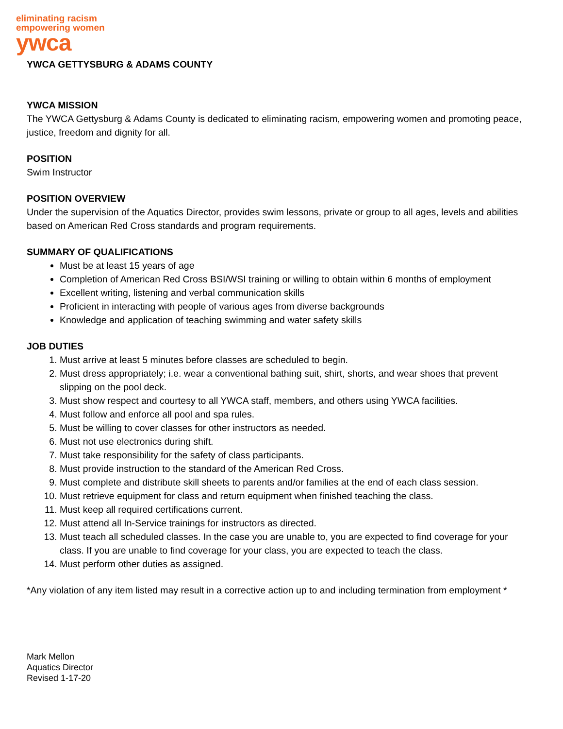eliminating racism
empowering women
ywca
YWCA GETTYSBURG & ADAMS COUNTY
YWCA MISSION
The YWCA Gettysburg & Adams County is dedicated to eliminating racism, empowering women and promoting peace, justice, freedom and dignity for all.
POSITION
Swim Instructor
POSITION OVERVIEW
Under the supervision of the Aquatics Director, provides swim lessons, private or group to all ages, levels and abilities based on American Red Cross standards and program requirements.
SUMMARY OF QUALIFICATIONS
Must be at least 15 years of age
Completion of American Red Cross BSI/WSI training or willing to obtain within 6 months of employment
Excellent writing, listening and verbal communication skills
Proficient in interacting with people of various ages from diverse backgrounds
Knowledge and application of teaching swimming and water safety skills
JOB DUTIES
1. Must arrive at least 5 minutes before classes are scheduled to begin.
2. Must dress appropriately; i.e. wear a conventional bathing suit, shirt, shorts, and wear shoes that prevent slipping on the pool deck.
3. Must show respect and courtesy to all YWCA staff, members, and others using YWCA facilities.
4. Must follow and enforce all pool and spa rules.
5. Must be willing to cover classes for other instructors as needed.
6. Must not use electronics during shift.
7. Must take responsibility for the safety of class participants.
8. Must provide instruction to the standard of the American Red Cross.
9. Must complete and distribute skill sheets to parents and/or families at the end of each class session.
10. Must retrieve equipment for class and return equipment when finished teaching the class.
11. Must keep all required certifications current.
12. Must attend all In-Service trainings for instructors as directed.
13. Must teach all scheduled classes. In the case you are unable to, you are expected to find coverage for your class. If you are unable to find coverage for your class, you are expected to teach the class.
14. Must perform other duties as assigned.
*Any violation of any item listed may result in a corrective action up to and including termination from employment *
Mark Mellon
Aquatics Director
Revised 1-17-20